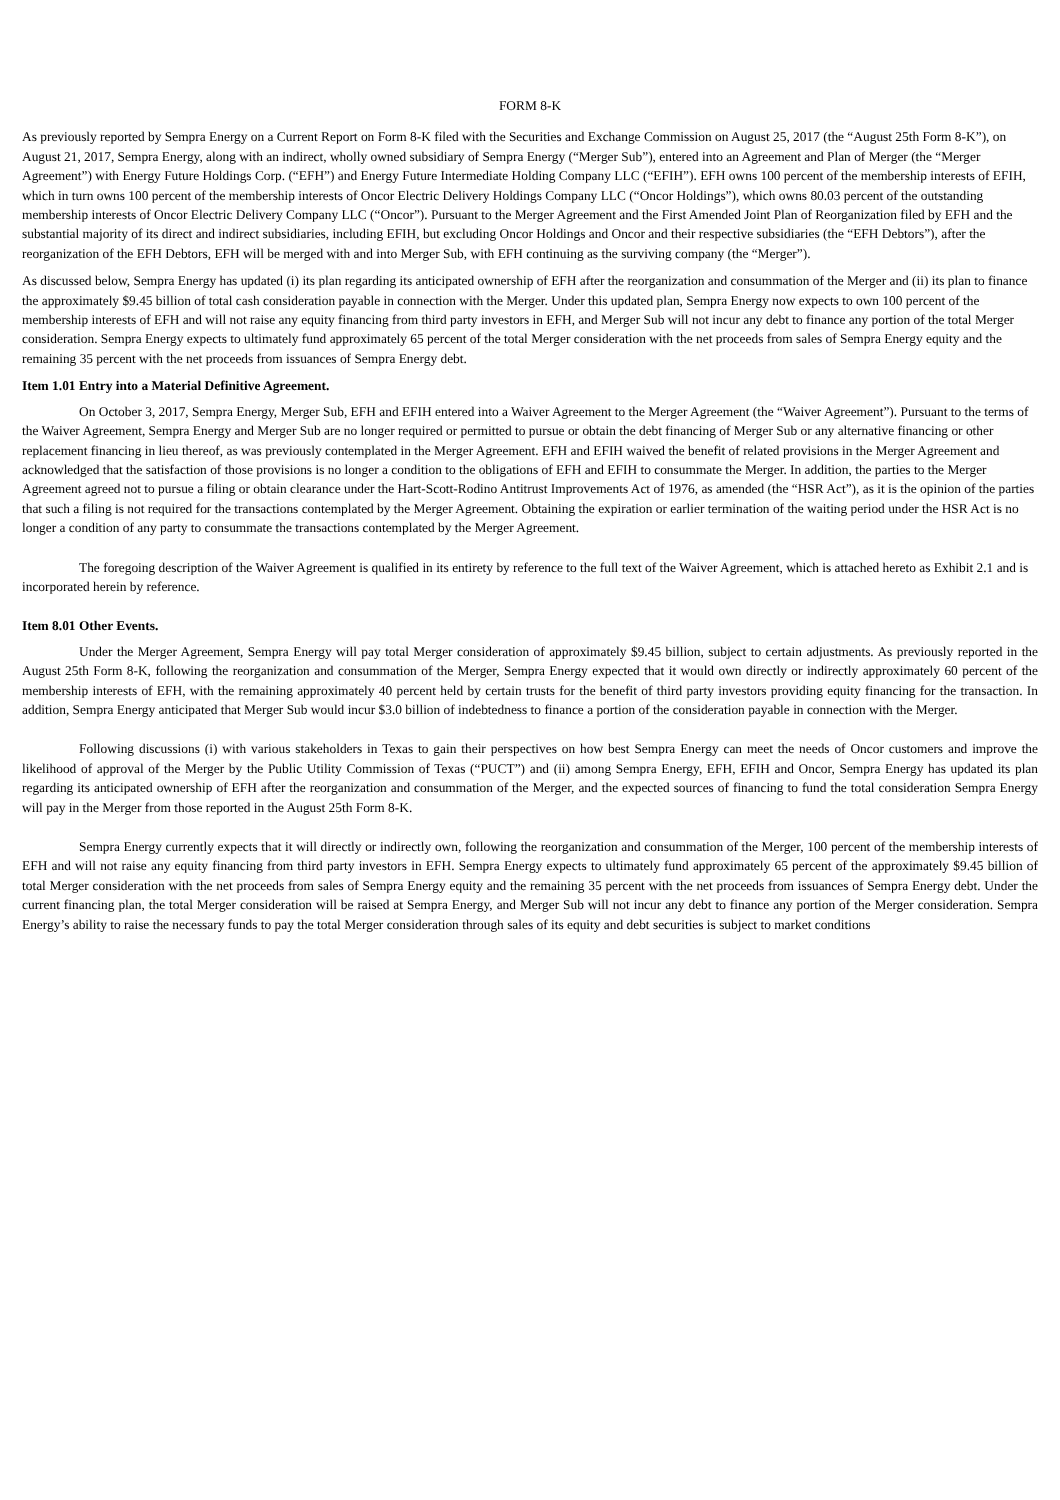FORM 8-K
As previously reported by Sempra Energy on a Current Report on Form 8-K filed with the Securities and Exchange Commission on August 25, 2017 (the “August 25th Form 8-K”), on August 21, 2017, Sempra Energy, along with an indirect, wholly owned subsidiary of Sempra Energy (“Merger Sub”), entered into an Agreement and Plan of Merger (the “Merger Agreement”) with Energy Future Holdings Corp. (“EFH”) and Energy Future Intermediate Holding Company LLC (“EFIH”). EFH owns 100 percent of the membership interests of EFIH, which in turn owns 100 percent of the membership interests of Oncor Electric Delivery Holdings Company LLC (“Oncor Holdings”), which owns 80.03 percent of the outstanding membership interests of Oncor Electric Delivery Company LLC (“Oncor”). Pursuant to the Merger Agreement and the First Amended Joint Plan of Reorganization filed by EFH and the substantial majority of its direct and indirect subsidiaries, including EFIH, but excluding Oncor Holdings and Oncor and their respective subsidiaries (the “EFH Debtors”), after the reorganization of the EFH Debtors, EFH will be merged with and into Merger Sub, with EFH continuing as the surviving company (the “Merger”).
As discussed below, Sempra Energy has updated (i) its plan regarding its anticipated ownership of EFH after the reorganization and consummation of the Merger and (ii) its plan to finance the approximately $9.45 billion of total cash consideration payable in connection with the Merger. Under this updated plan, Sempra Energy now expects to own 100 percent of the membership interests of EFH and will not raise any equity financing from third party investors in EFH, and Merger Sub will not incur any debt to finance any portion of the total Merger consideration. Sempra Energy expects to ultimately fund approximately 65 percent of the total Merger consideration with the net proceeds from sales of Sempra Energy equity and the remaining 35 percent with the net proceeds from issuances of Sempra Energy debt.
Item 1.01 Entry into a Material Definitive Agreement.
On October 3, 2017, Sempra Energy, Merger Sub, EFH and EFIH entered into a Waiver Agreement to the Merger Agreement (the “Waiver Agreement”). Pursuant to the terms of the Waiver Agreement, Sempra Energy and Merger Sub are no longer required or permitted to pursue or obtain the debt financing of Merger Sub or any alternative financing or other replacement financing in lieu thereof, as was previously contemplated in the Merger Agreement. EFH and EFIH waived the benefit of related provisions in the Merger Agreement and acknowledged that the satisfaction of those provisions is no longer a condition to the obligations of EFH and EFIH to consummate the Merger. In addition, the parties to the Merger Agreement agreed not to pursue a filing or obtain clearance under the Hart-Scott-Rodino Antitrust Improvements Act of 1976, as amended (the “HSR Act”), as it is the opinion of the parties that such a filing is not required for the transactions contemplated by the Merger Agreement. Obtaining the expiration or earlier termination of the waiting period under the HSR Act is no longer a condition of any party to consummate the transactions contemplated by the Merger Agreement.
The foregoing description of the Waiver Agreement is qualified in its entirety by reference to the full text of the Waiver Agreement, which is attached hereto as Exhibit 2.1 and is incorporated herein by reference.
Item 8.01 Other Events.
Under the Merger Agreement, Sempra Energy will pay total Merger consideration of approximately $9.45 billion, subject to certain adjustments. As previously reported in the August 25th Form 8-K, following the reorganization and consummation of the Merger, Sempra Energy expected that it would own directly or indirectly approximately 60 percent of the membership interests of EFH, with the remaining approximately 40 percent held by certain trusts for the benefit of third party investors providing equity financing for the transaction. In addition, Sempra Energy anticipated that Merger Sub would incur $3.0 billion of indebtedness to finance a portion of the consideration payable in connection with the Merger.
Following discussions (i) with various stakeholders in Texas to gain their perspectives on how best Sempra Energy can meet the needs of Oncor customers and improve the likelihood of approval of the Merger by the Public Utility Commission of Texas (“PUCT”) and (ii) among Sempra Energy, EFH, EFIH and Oncor, Sempra Energy has updated its plan regarding its anticipated ownership of EFH after the reorganization and consummation of the Merger, and the expected sources of financing to fund the total consideration Sempra Energy will pay in the Merger from those reported in the August 25th Form 8-K.
Sempra Energy currently expects that it will directly or indirectly own, following the reorganization and consummation of the Merger, 100 percent of the membership interests of EFH and will not raise any equity financing from third party investors in EFH. Sempra Energy expects to ultimately fund approximately 65 percent of the approximately $9.45 billion of total Merger consideration with the net proceeds from sales of Sempra Energy equity and the remaining 35 percent with the net proceeds from issuances of Sempra Energy debt. Under the current financing plan, the total Merger consideration will be raised at Sempra Energy, and Merger Sub will not incur any debt to finance any portion of the Merger consideration. Sempra Energy’s ability to raise the necessary funds to pay the total Merger consideration through sales of its equity and debt securities is subject to market conditions